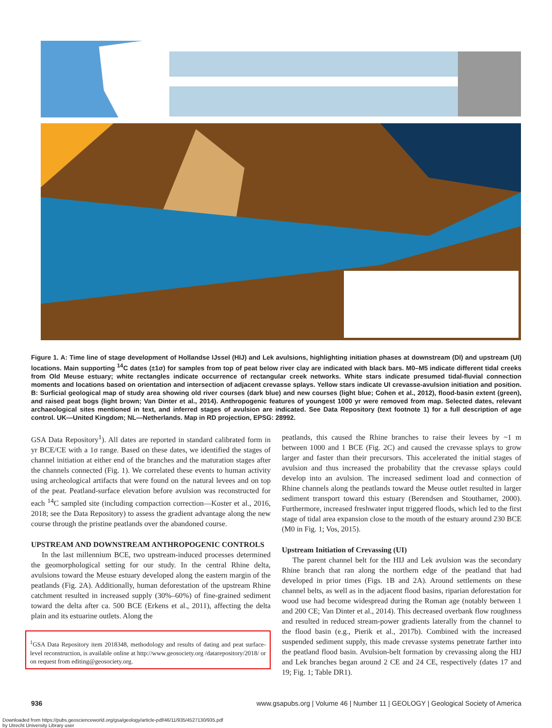Figure 1. A: Time line of stage development of Hollandse IJssel (HIJ) and Lek avulsions, highlighting initiation phases at downstream (DI) and upstream (UI) locations. Main supporting <sup>14</sup>C dates (±1σ) for samples from top of peat below river clay are indicated with black bars. M0–M5 indicate different tidal creeks from Old Meuse estuary; white rectangles indicate occurrence of rectangular creek networks. White stars indicate presumed tidal-fluvial connection moments and locations based on orientation and intersection of adjacent crevasse splays. Yellow stars indicate UI crevasse-avulsion initiation and position. B: Surficial geological map of study area showing old river courses (dark blue) and new courses (light blue; Cohen et al., 2012), flood-basin extent (green), and raised peat bogs (light brown; Van Dinter et al., 2014). Anthropogenic features of youngest 1000 yr were removed from map. Selected dates, relevant archaeological sites mentioned in text, and inferred stages of avulsion are indicated. See Data Repository (text footnote 1) for a full description of age control. UK—United Kingdom; NL—Netherlands. Map in RD projection, EPSG: 28992.
GSA Data Repository<sup>1</sup>). All dates are reported in standard calibrated form in yr BCE/CE with a 1σ range. Based on these dates, we identified the stages of channel initiation at either end of the branches and the maturation stages after the channels connected (Fig. 1). We correlated these events to human activity using archeological artifacts that were found on the natural levees and on top of the peat. Peatland-surface elevation before avulsion was reconstructed for each <sup>14</sup>C sampled site (including compaction correction—Koster et al., 2016, 2018; see the Data Repository) to assess the gradient advantage along the new course through the pristine peatlands over the abandoned course.
UPSTREAM AND DOWNSTREAM ANTHROPOGENIC CONTROLS
In the last millennium BCE, two upstream-induced processes determined the geomorphological setting for our study. In the central Rhine delta, avulsions toward the Meuse estuary developed along the eastern margin of the peatlands (Fig. 2A). Additionally, human deforestation of the upstream Rhine catchment resulted in increased supply (30%–60%) of fine-grained sediment toward the delta after ca. 500 BCE (Erkens et al., 2011), affecting the delta plain and its estuarine outlets. Along the
<sup>1</sup> GSA Data Repository item 2018348, methodology and results of dating and peat surface-level reconstruction, is available online at http://www.geosociety.org /datarepository/2018/ or on request from editing@geosociety.org.
peatlands, this caused the Rhine branches to raise their levees by ~1 m between 1000 and 1 BCE (Fig. 2C) and caused the crevasse splays to grow larger and faster than their precursors. This accelerated the initial stages of avulsion and thus increased the probability that the crevasse splays could develop into an avulsion. The increased sediment load and connection of Rhine channels along the peatlands toward the Meuse outlet resulted in larger sediment transport toward this estuary (Berendsen and Stouthamer, 2000). Furthermore, increased freshwater input triggered floods, which led to the first stage of tidal area expansion close to the mouth of the estuary around 230 BCE (M0 in Fig. 1; Vos, 2015).
Upstream Initiation of Crevassing (UI)
The parent channel belt for the HIJ and Lek avulsion was the secondary Rhine branch that ran along the northern edge of the peatland that had developed in prior times (Figs. 1B and 2A). Around settlements on these channel belts, as well as in the adjacent flood basins, riparian deforestation for wood use had become widespread during the Roman age (notably between 1 and 200 CE; Van Dinter et al., 2014). This decreased overbank flow roughness and resulted in reduced stream-power gradients laterally from the channel to the flood basin (e.g., Pierik et al., 2017b). Combined with the increased suspended sediment supply, this made crevasse systems penetrate farther into the peatland flood basin. Avulsion-belt formation by crevassing along the HIJ and Lek branches began around 2 CE and 24 CE, respectively (dates 17 and 19; Fig. 1; Table DR1).
936 www.gsapubs.org | Volume 46 | Number 11 | GEOLOGY | Geological Society of America
Downloaded from https://pubs.geoscienceworld.org/gsa/geology/article-pdf/46/11/935/4527130/935.pdf
by Utrecht University Library user